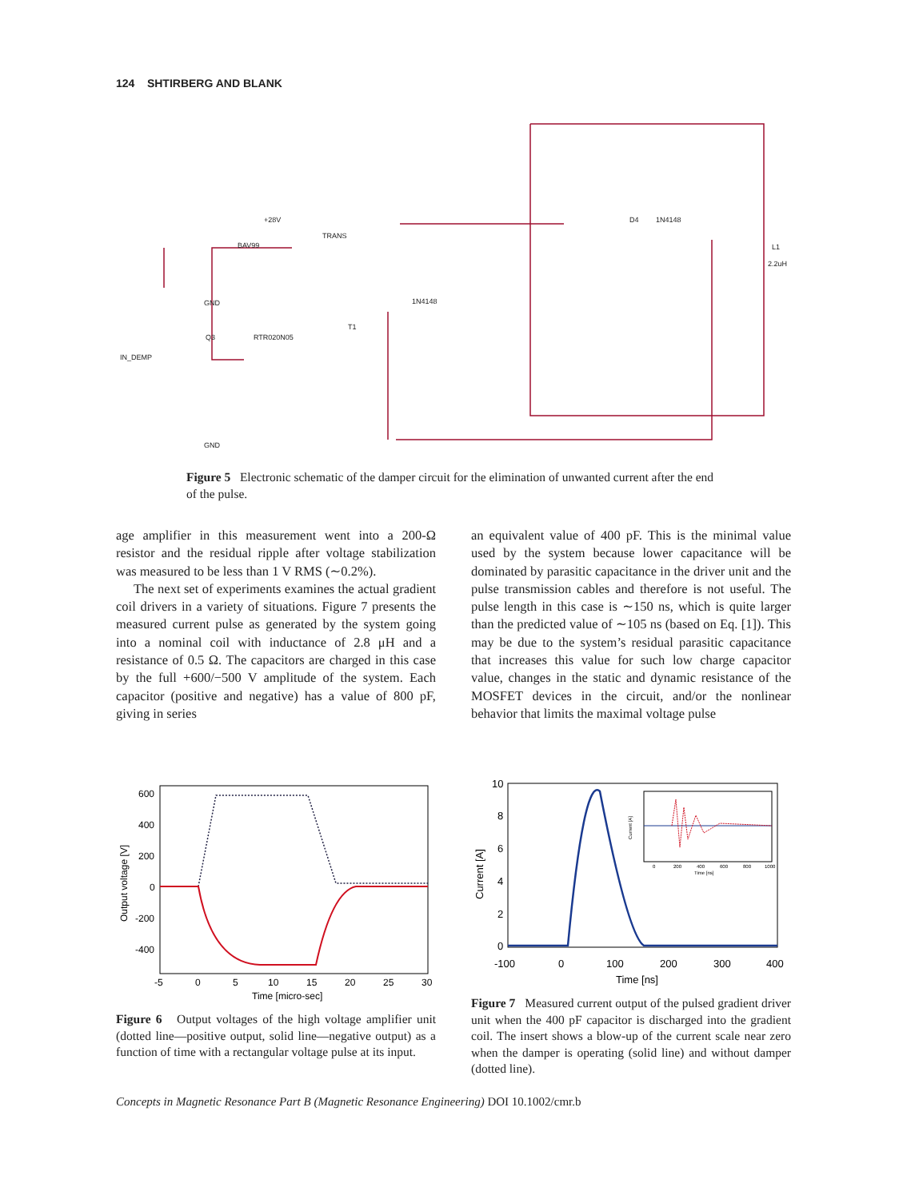124 SHTIRBERG AND BLANK
+28V
TRANS
BAV99
GND
GND
IN_DEMP
RTR020N05
Q3
1N4148
D4
1N4148
L1
2.2uH
T1
Figure 5 Electronic schematic of the damper circuit for the elimination of unwanted current after the end of the pulse.
age amplifier in this measurement went into a 200-Ω resistor and the residual ripple after voltage stabilization was measured to be less than 1 V RMS (∼0.2%).
The next set of experiments examines the actual gradient coil drivers in a variety of situations. Figure 7 presents the measured current pulse as generated by the system going into a nominal coil with inductance of 2.8 μH and a resistance of 0.5 Ω. The capacitors are charged in this case by the full +600/−500 V amplitude of the system. Each capacitor (positive and negative) has a value of 800 pF, giving in series
an equivalent value of 400 pF. This is the minimal value used by the system because lower capacitance will be dominated by parasitic capacitance in the driver unit and the pulse transmission cables and therefore is not useful. The pulse length in this case is ∼150 ns, which is quite larger than the predicted value of ∼105 ns (based on Eq. [1]). This may be due to the system’s residual parasitic capacitance that increases this value for such low charge capacitor value, changes in the static and dynamic resistance of the MOSFET devices in the circuit, and/or the nonlinear behavior that limits the maximal voltage pulse
600
400
200
0
-200
-400
-5
0
5
10
15
20
25
30
Time [micro-sec]
Output voltage [V]
Figure 6 Output voltages of the high voltage amplifier unit (dotted line—positive output, solid line—negative output) as a function of time with a rectangular voltage pulse at its input.
10
8
6
4
2
0
-100
0
100
200
300
400
Time [ns]
Current [A]
0
200
400
600
800
1000
Time [ns]
Current [A]
Figure 7 Measured current output of the pulsed gradient driver unit when the 400 pF capacitor is discharged into the gradient coil. The insert shows a blow-up of the current scale near zero when the damper is operating (solid line) and without damper (dotted line).
Concepts in Magnetic Resonance Part B (Magnetic Resonance Engineering) DOI 10.1002/cmr.b